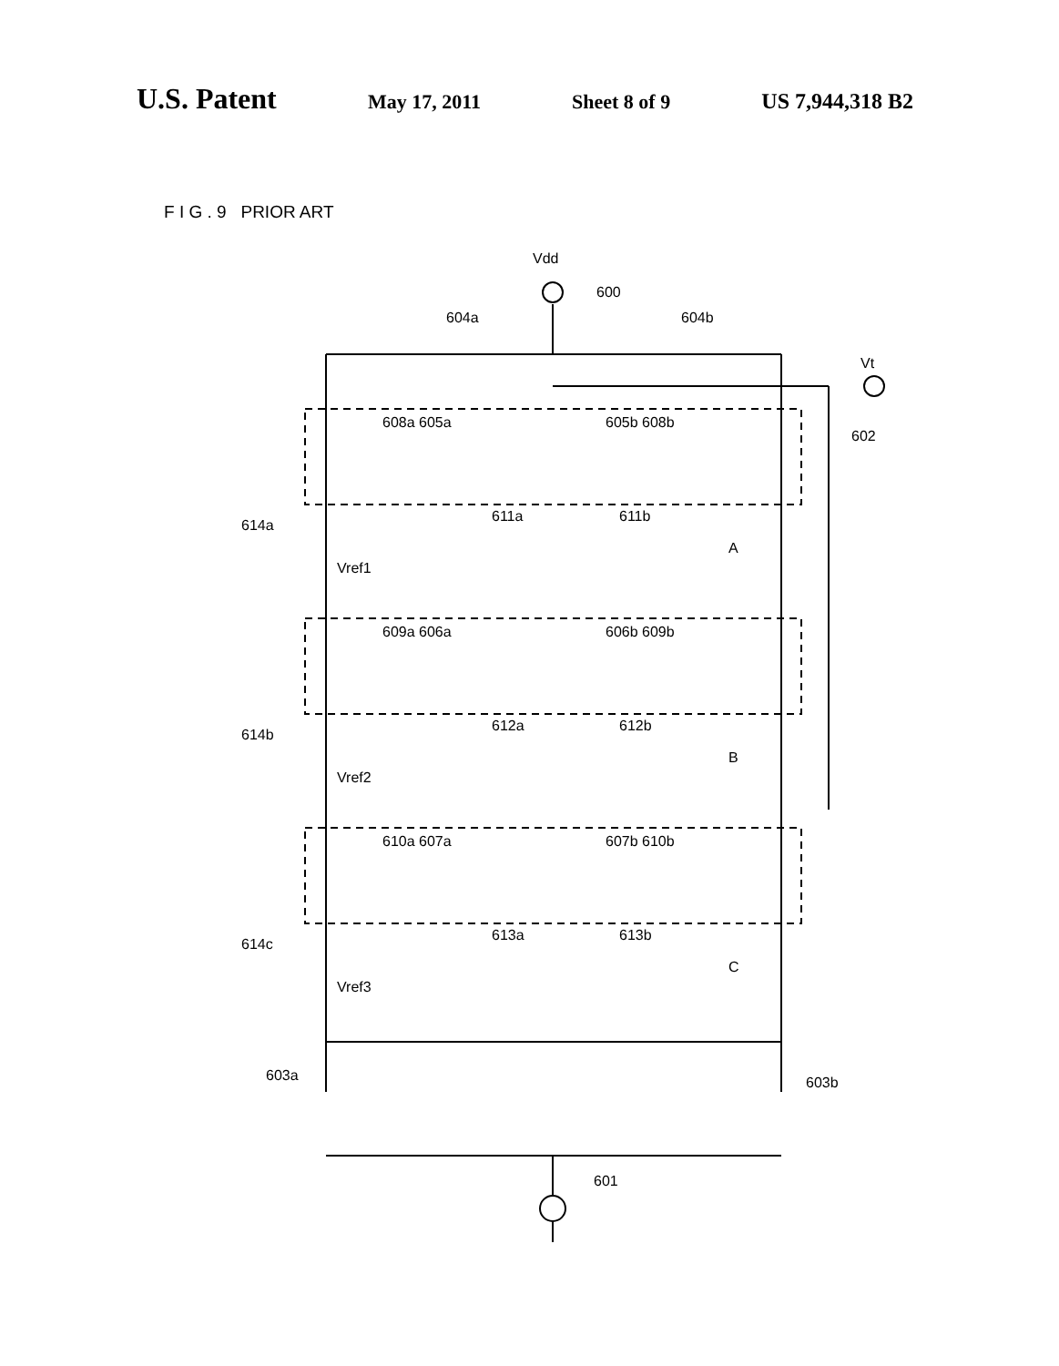U.S. Patent May 17, 2011 Sheet 8 of 9 US 7,944,318 B2
F I G . 9 PRIOR ART
Vdd
600
604a
604b
Vt
602
608a 605a
605b 608b
611a
611b
A
614a
Vref1
609a 606a
606b 609b
612a
612b
B
614b
Vref2
610a 607a
607b 610b
613a
613b
C
614c
Vref3
603a
603b
601